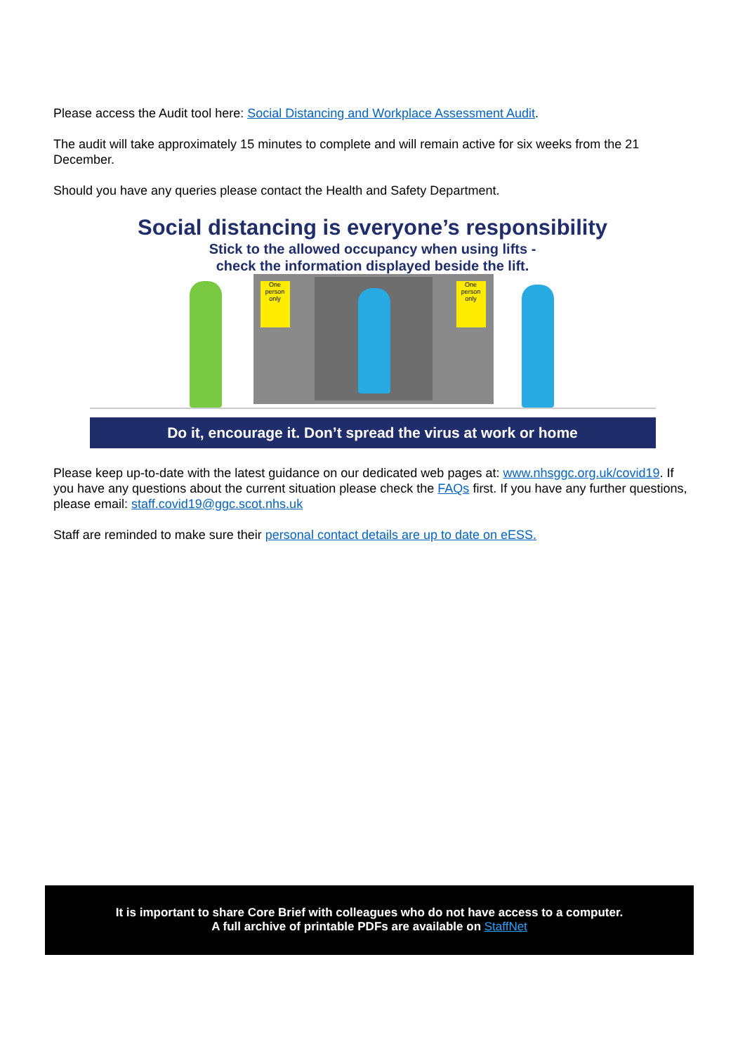Please access the Audit tool here: Social Distancing and Workplace Assessment Audit.
The audit will take approximately 15 minutes to complete and will remain active for six weeks from the 21 December.
Should you have any queries please contact the Health and Safety Department.
Social distancing is everyone’s responsibility
Stick to the allowed occupancy when using lifts -
check the information displayed beside the lift.
One person only
One person only
Do it, encourage it. Don’t spread the virus at work or home
Please keep up-to-date with the latest guidance on our dedicated web pages at: www.nhsggc.org.uk/covid19. If you have any questions about the current situation please check the FAQs first. If you have any further questions, please email: staff.covid19@ggc.scot.nhs.uk
Staff are reminded to make sure their personal contact details are up to date on eESS.
It is important to share Core Brief with colleagues who do not have access to a computer.
A full archive of printable PDFs are available on StaffNet